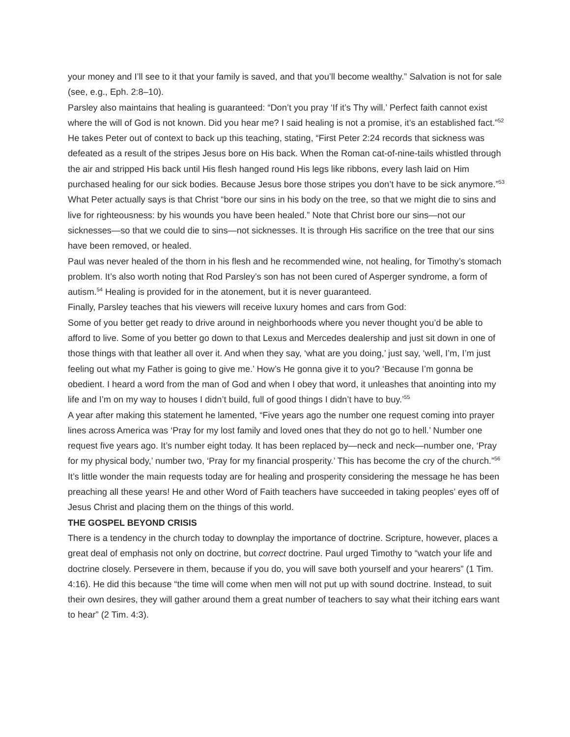your money and I’ll see to it that your family is saved, and that you’ll become wealthy.” Salvation is not for sale (see, e.g., Eph. 2:8–10).
Parsley also maintains that healing is guaranteed: “Don’t you pray ‘If it’s Thy will.’ Perfect faith cannot exist where the will of God is not known. Did you hear me? I said healing is not a promise, it’s an established fact.”<sup>52</sup> He takes Peter out of context to back up this teaching, stating, “First Peter 2:24 records that sickness was defeated as a result of the stripes Jesus bore on His back. When the Roman cat-of-nine-tails whistled through the air and stripped His back until His flesh hanged round His legs like ribbons, every lash laid on Him purchased healing for our sick bodies. Because Jesus bore those stripes you don’t have to be sick anymore.”<sup>53</sup>
What Peter actually says is that Christ “bore our sins in his body on the tree, so that we might die to sins and live for righteousness: by his wounds you have been healed.” Note that Christ bore our sins—not our sicknesses—so that we could die to sins—not sicknesses. It is through His sacrifice on the tree that our sins have been removed, or healed.
Paul was never healed of the thorn in his flesh and he recommended wine, not healing, for Timothy’s stomach problem. It’s also worth noting that Rod Parsley’s son has not been cured of Asperger syndrome, a form of autism.<sup>54</sup> Healing is provided for in the atonement, but it is never guaranteed.
Finally, Parsley teaches that his viewers will receive luxury homes and cars from God:
Some of you better get ready to drive around in neighborhoods where you never thought you’d be able to afford to live. Some of you better go down to that Lexus and Mercedes dealership and just sit down in one of those things with that leather all over it. And when they say, ‘what are you doing,’ just say, ‘well, I’m, I’m just feeling out what my Father is going to give me.’ How’s He gonna give it to you? ‘Because I’m gonna be obedient. I heard a word from the man of God and when I obey that word, it unleashes that anointing into my life and I’m on my way to houses I didn’t build, full of good things I didn’t have to buy.’<sup>55</sup>
A year after making this statement he lamented, “Five years ago the number one request coming into prayer lines across America was ‘Pray for my lost family and loved ones that they do not go to hell.’ Number one request five years ago. It’s number eight today. It has been replaced by—neck and neck—number one, ‘Pray for my physical body,’ number two, ‘Pray for my financial prosperity.’ This has become the cry of the church.”<sup>56</sup>
It’s little wonder the main requests today are for healing and prosperity considering the message he has been preaching all these years! He and other Word of Faith teachers have succeeded in taking peoples’ eyes off of Jesus Christ and placing them on the things of this world.
THE GOSPEL BEYOND CRISIS
There is a tendency in the church today to downplay the importance of doctrine. Scripture, however, places a great deal of emphasis not only on doctrine, but correct doctrine. Paul urged Timothy to “watch your life and doctrine closely. Persevere in them, because if you do, you will save both yourself and your hearers” (1 Tim. 4:16). He did this because “the time will come when men will not put up with sound doctrine. Instead, to suit their own desires, they will gather around them a great number of teachers to say what their itching ears want to hear” (2 Tim. 4:3).